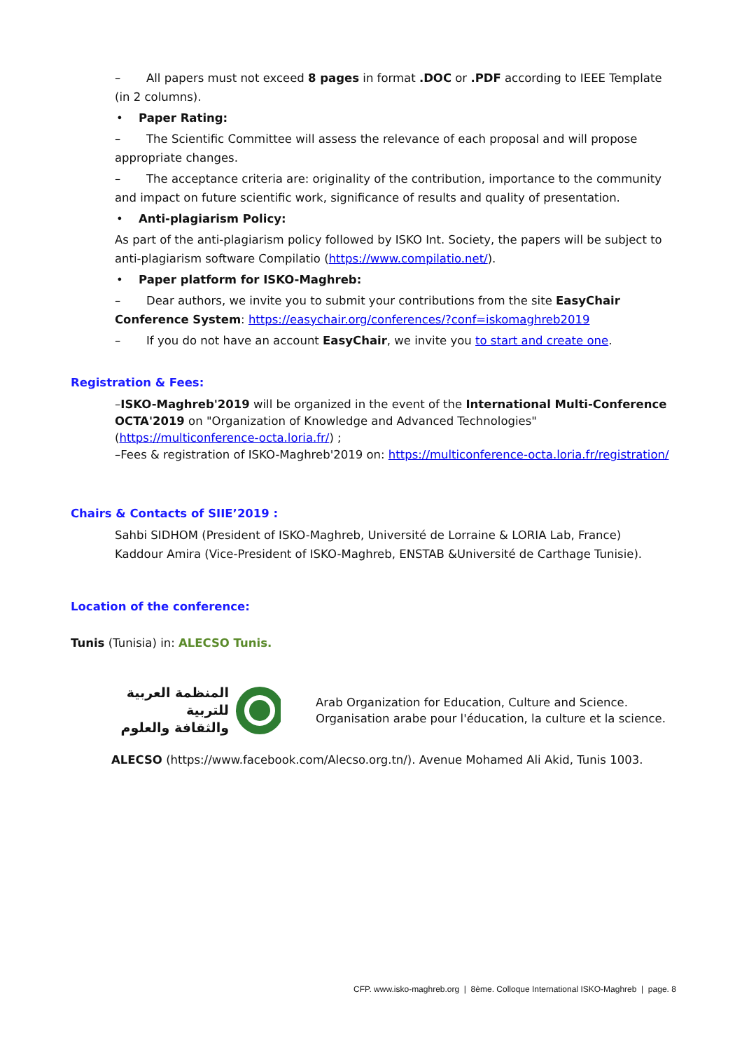– All papers must not exceed 8 pages in format .DOC or .PDF according to IEEE Template (in 2 columns).
• Paper Rating:
– The Scientific Committee will assess the relevance of each proposal and will propose appropriate changes.
– The acceptance criteria are: originality of the contribution, importance to the community and impact on future scientific work, significance of results and quality of presentation.
• Anti-plagiarism Policy:
As part of the anti-plagiarism policy followed by ISKO Int. Society, the papers will be subject to anti-plagiarism software Compilatio (https://www.compilatio.net/).
• Paper platform for ISKO-Maghreb:
– Dear authors, we invite you to submit your contributions from the site EasyChair Conference System: https://easychair.org/conferences/?conf=iskomaghreb2019
– If you do not have an account EasyChair, we invite you to start and create one.
Registration & Fees:
–ISKO-Maghreb'2019 will be organized in the event of the International Multi-Conference OCTA'2019 on "Organization of Knowledge and Advanced Technologies" (https://multiconference-octa.loria.fr/) ;
–Fees & registration of ISKO-Maghreb'2019 on: https://multiconference-octa.loria.fr/registration/
Chairs & Contacts of SIIE’2019 :
Sahbi SIDHOM (President of ISKO-Maghreb, Université de Lorraine & LORIA Lab, France)
Kaddour Amira (Vice-President of ISKO-Maghreb, ENSTAB &Université de Carthage Tunisie).
Location of the conference:
Tunis (Tunisia) in: ALECSO Tunis.
المنظمة العربية للتربية
والثقافة والعلوم
Arab Organization for Education, Culture and Science.
Organisation arabe pour l'éducation, la culture et la science.
ALECSO (https://www.facebook.com/Alecso.org.tn/). Avenue Mohamed Ali Akid, Tunis 1003.
CFP. www.isko-maghreb.org | 8ème. Colloque International ISKO-Maghreb | page. 8